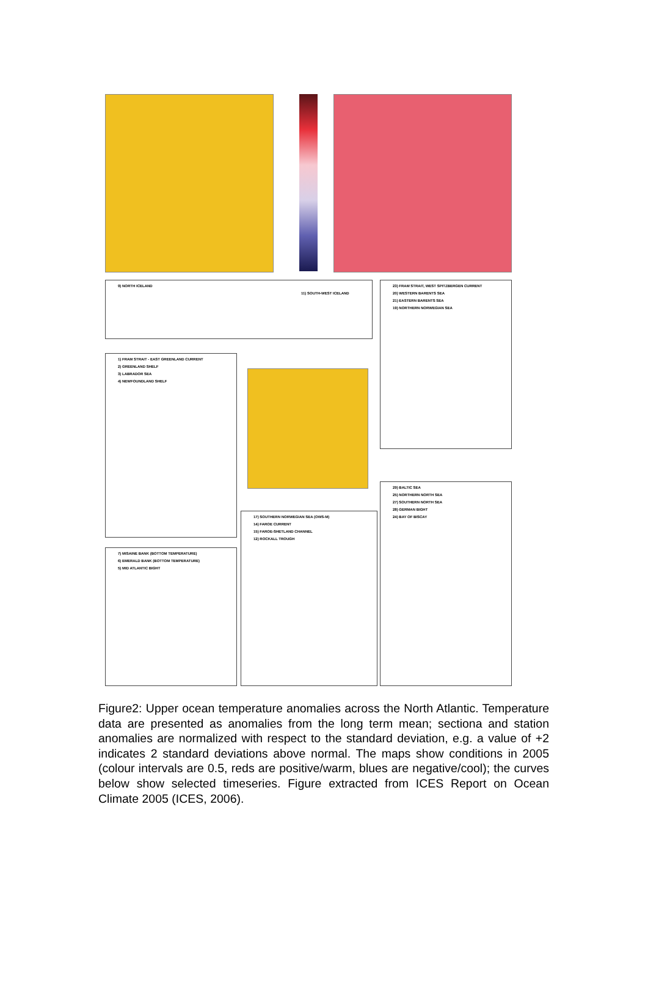9) NORTH ICELAND
11) SOUTH-WEST ICELAND
23) FRAM STRAIT, WEST SPITZBERGEN CURRENT
20) WESTERN BARENTS SEA
21) EASTERN BARENTS SEA
19) NORTHERN NORWEGIAN SEA
1) FRAM STRAIT - EAST GREENLAND CURRENT
2) GREENLAND SHELF
3) LABRADOR SEA
4) NEWFOUNDLAND SHELF
29) BALTIC SEA
25) NORTHERN NORTH SEA
27) SOUTHERN NORTH SEA
28) GERMAN BIGHT
24) BAY OF BISCAY
17) SOUTHERN NORWEGIAN SEA (OWS-M)
14) FAROE CURRENT
15) FAROE-SHETLAND CHANNEL
12) ROCKALL TROUGH
7) MISAINE BANK (BOTTOM TEMPERATURE)
6) EMERALD BANK (BOTTOM TEMPERATURE)
5) MID ATLANTIC BIGHT
Figure2: Upper ocean temperature anomalies across the North Atlantic. Temperature data are presented as anomalies from the long term mean; sectiona and station anomalies are normalized with respect to the standard deviation, e.g. a value of +2 indicates 2 standard deviations above normal. The maps show conditions in 2005 (colour intervals are 0.5, reds are positive/warm, blues are negative/cool); the curves below show selected timeseries. Figure extracted from ICES Report on Ocean Climate 2005 (ICES, 2006).